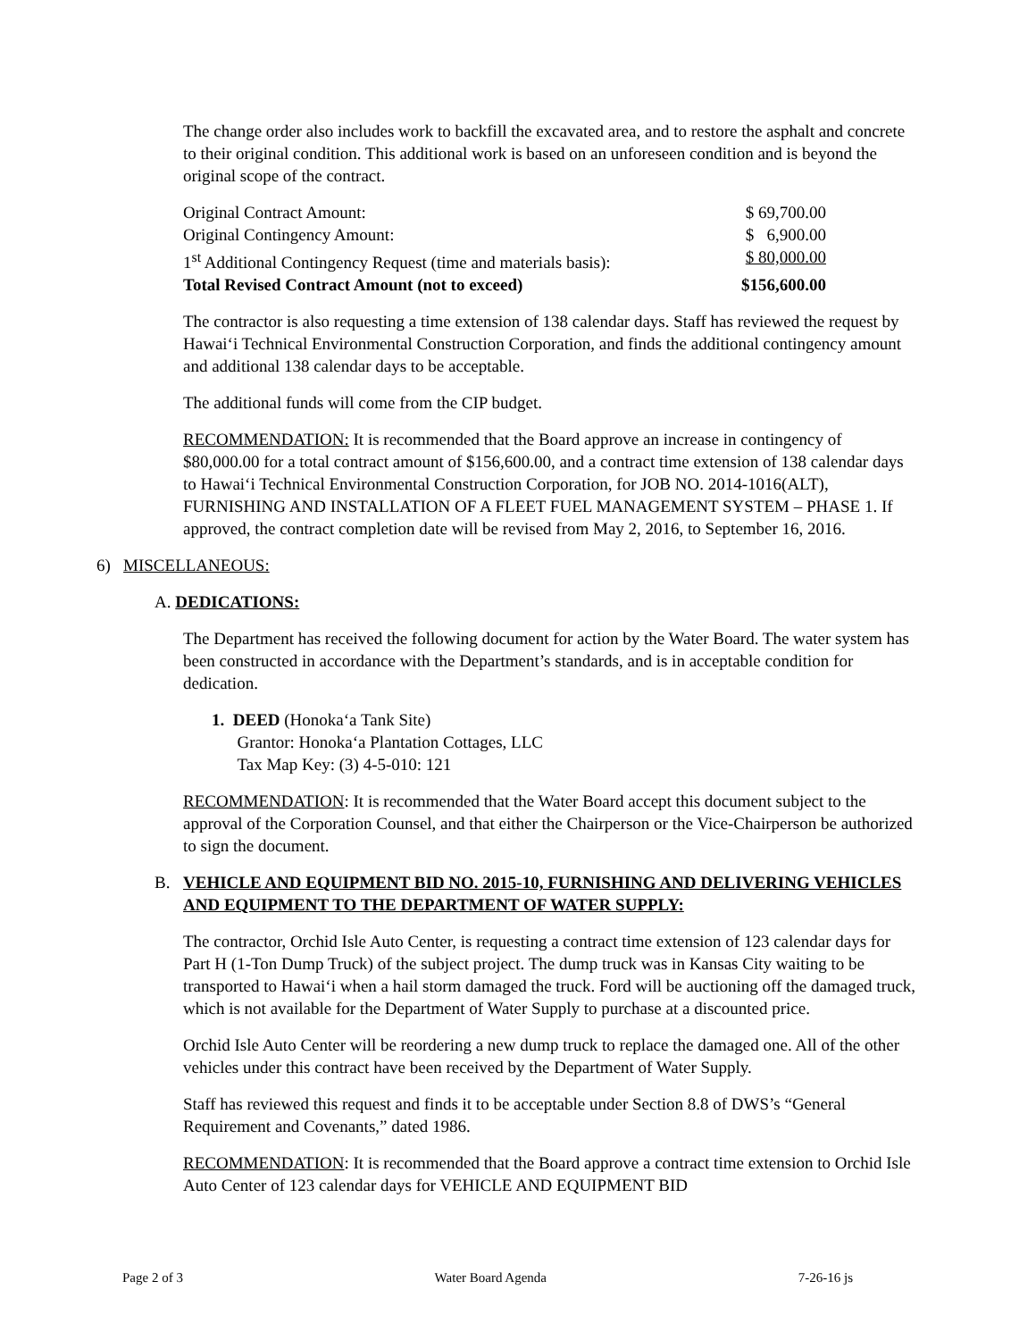The change order also includes work to backfill the excavated area, and to restore the asphalt and concrete to their original condition. This additional work is based on an unforeseen condition and is beyond the original scope of the contract.
| Original Contract Amount: | $ 69,700.00 |
| Original Contingency Amount: | $ 6,900.00 |
| 1<sup>st</sup> Additional Contingency Request (time and materials basis): | $ 80,000.00 |
| Total Revised Contract Amount (not to exceed) | $156,600.00 |
The contractor is also requesting a time extension of 138 calendar days. Staff has reviewed the request by Hawai‘i Technical Environmental Construction Corporation, and finds the additional contingency amount and additional 138 calendar days to be acceptable.
The additional funds will come from the CIP budget.
RECOMMENDATION: It is recommended that the Board approve an increase in contingency of $80,000.00 for a total contract amount of $156,600.00, and a contract time extension of 138 calendar days to Hawai‘i Technical Environmental Construction Corporation, for JOB NO. 2014-1016(ALT), FURNISHING AND INSTALLATION OF A FLEET FUEL MANAGEMENT SYSTEM – PHASE 1. If approved, the contract completion date will be revised from May 2, 2016, to September 16, 2016.
6) MISCELLANEOUS:
A. DEDICATIONS:
The Department has received the following document for action by the Water Board. The water system has been constructed in accordance with the Department’s standards, and is in acceptable condition for dedication.
1. DEED (Honoka‘a Tank Site)
Grantor: Honoka‘a Plantation Cottages, LLC
Tax Map Key: (3) 4-5-010: 121
RECOMMENDATION: It is recommended that the Water Board accept this document subject to the approval of the Corporation Counsel, and that either the Chairperson or the Vice-Chairperson be authorized to sign the document.
B. VEHICLE AND EQUIPMENT BID NO. 2015-10, FURNISHING AND DELIVERING VEHICLES AND EQUIPMENT TO THE DEPARTMENT OF WATER SUPPLY:
The contractor, Orchid Isle Auto Center, is requesting a contract time extension of 123 calendar days for Part H (1-Ton Dump Truck) of the subject project. The dump truck was in Kansas City waiting to be transported to Hawai‘i when a hail storm damaged the truck. Ford will be auctioning off the damaged truck, which is not available for the Department of Water Supply to purchase at a discounted price.
Orchid Isle Auto Center will be reordering a new dump truck to replace the damaged one. All of the other vehicles under this contract have been received by the Department of Water Supply.
Staff has reviewed this request and finds it to be acceptable under Section 8.8 of DWS’s “General Requirement and Covenants,” dated 1986.
RECOMMENDATION: It is recommended that the Board approve a contract time extension to Orchid Isle Auto Center of 123 calendar days for VEHICLE AND EQUIPMENT BID
Page 2 of 3 Water Board Agenda 7-26-16 js